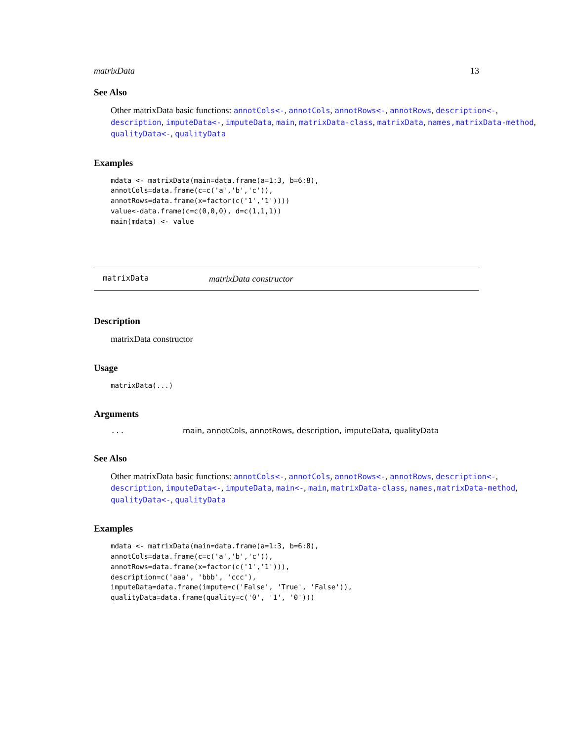matrixData 13
See Also
Other matrixData basic functions: annotCols<-, annotCols, annotRows<-, annotRows, description<-, description, imputeData<-, imputeData, main, matrixData-class, matrixData, names,matrixData-method, qualityData<-, qualityData
Examples
mdata <- matrixData(main=data.frame(a=1:3, b=6:8),
annotCols=data.frame(c=c('a','b','c')),
annotRows=data.frame(x=factor(c('1','1'))))
value<-data.frame(c=c(0,0,0), d=c(1,1,1))
main(mdata) <- value
matrixData matrixData constructor
Description
matrixData constructor
Usage
matrixData(...)
Arguments
... main, annotCols, annotRows, description, imputeData, qualityData
See Also
Other matrixData basic functions: annotCols<-, annotCols, annotRows<-, annotRows, description<-, description, imputeData<-, imputeData, main<-, main, matrixData-class, names,matrixData-method, qualityData<-, qualityData
Examples
mdata <- matrixData(main=data.frame(a=1:3, b=6:8),
annotCols=data.frame(c=c('a','b','c')),
annotRows=data.frame(x=factor(c('1','1'))),
description=c('aaa', 'bbb', 'ccc'),
imputeData=data.frame(impute=c('False', 'True', 'False')),
qualityData=data.frame(quality=c('0', '1', '0')))